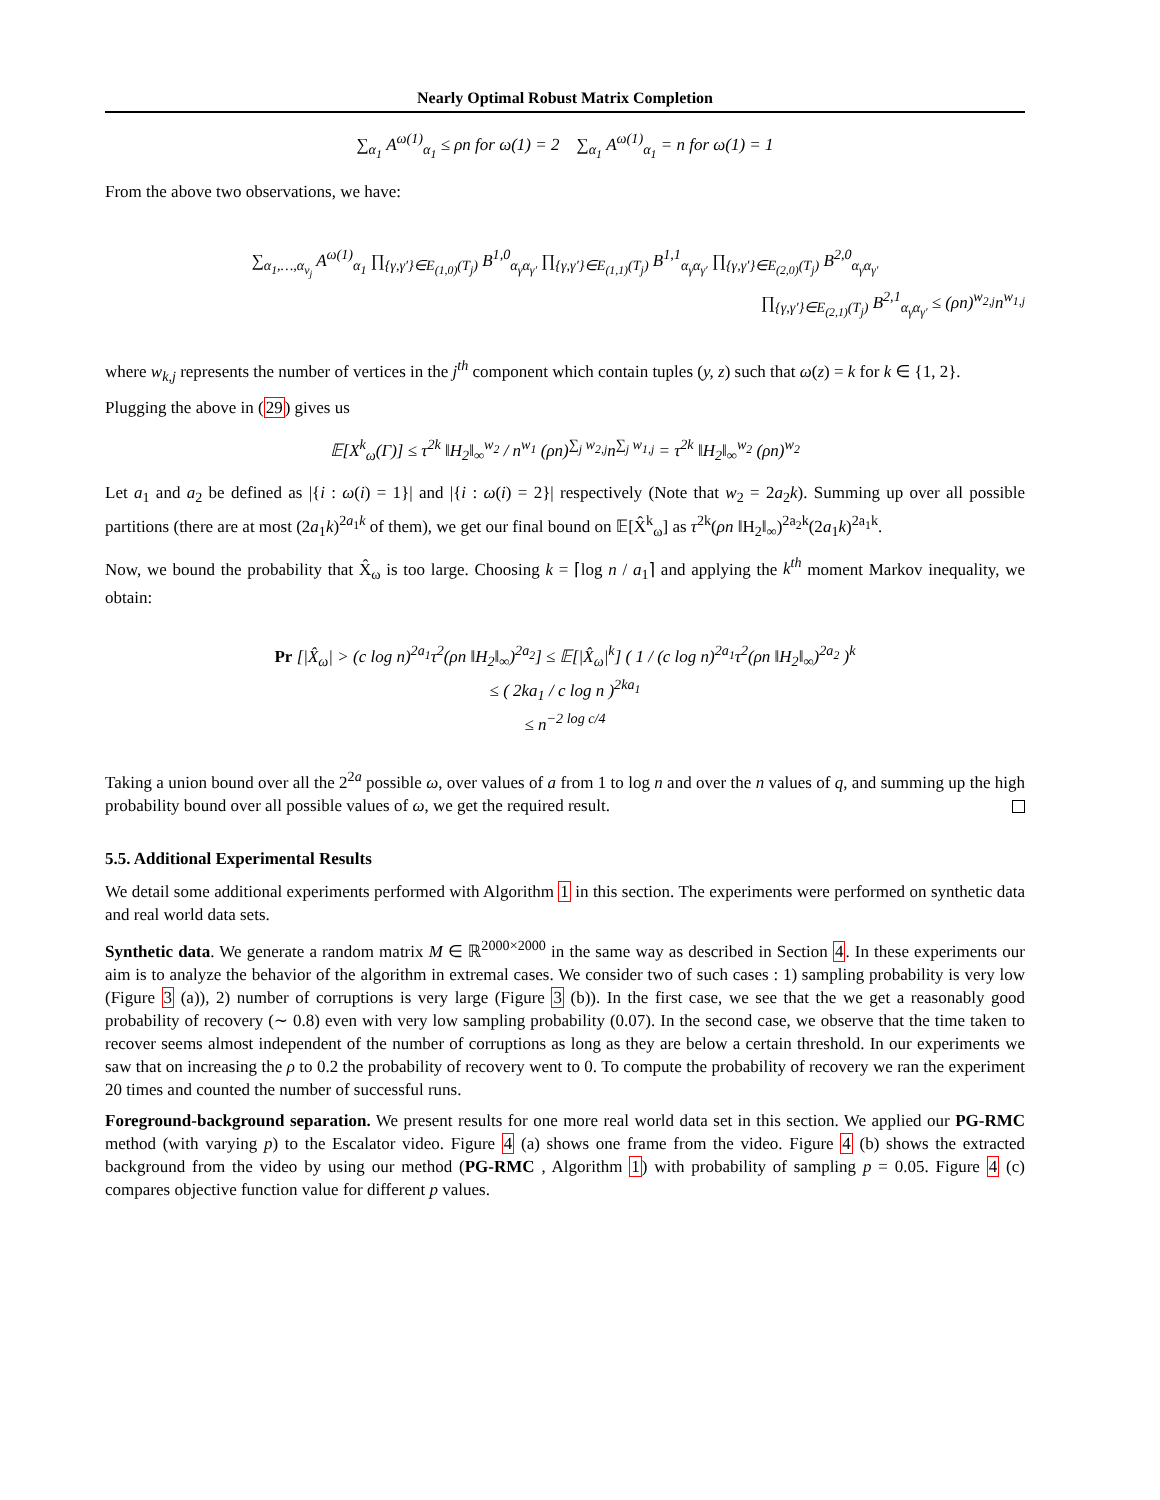Nearly Optimal Robust Matrix Completion
∑<sub>α<sub>1</sub></sub> A<sup>ω(1)</sup><sub>α<sub>1</sub></sub> ≤ ρn for ω(1) = 2 ∑<sub>α<sub>1</sub></sub> A<sup>ω(1)</sup><sub>α<sub>1</sub></sub> = n for ω(1) = 1
From the above two observations, we have:
∑<sub>α<sub>1</sub>,…,α<sub>v<sub>j</sub></sub></sub> A<sup>ω(1)</sup><sub>α<sub>1</sub></sub> ∏<sub>{γ,γ′}∈E<sub>(1,0)</sub>(T<sub>j</sub>)</sub> B<sup>1,0</sup><sub>α<sub>γ</sub>α<sub>γ′</sub></sub> ∏<sub>{γ,γ′}∈E<sub>(1,1)</sub>(T<sub>j</sub>)</sub> B<sup>1,1</sup><sub>α<sub>γ</sub>α<sub>γ′</sub></sub> ∏<sub>{γ,γ′}∈E<sub>(2,0)</sub>(T<sub>j</sub>)</sub> B<sup>2,0</sup><sub>α<sub>γ</sub>α<sub>γ′</sub></sub>
∏<sub>{γ,γ′}∈E<sub>(2,1)</sub>(T<sub>j</sub>)</sub> B<sup>2,1</sup><sub>α<sub>γ</sub>α<sub>γ′</sub></sub> ≤ (ρn)<sup>w<sub>2,j</sub></sup>n<sup>w<sub>1,j</sub></sup>
where w<sub>k,j</sub> represents the number of vertices in the j<sup>th</sup> component which contain tuples (y, z) such that ω(z) = k for k ∈ {1, 2}.
Plugging the above in (29) gives us
𝔼[X<sup>k</sup><sub>ω</sub>(Γ)] ≤ τ<sup>2k</sup> ‖H<sub>2</sub>‖<sub>∞</sub><sup>w<sub>2</sub></sup> / n<sup>w<sub>1</sub></sup> (ρn)<sup>∑<sub>j</sub> w<sub>2,j</sub></sup>n<sup>∑<sub>j</sub> w<sub>1,j</sub></sup> = τ<sup>2k</sup> ‖H<sub>2</sub>‖<sub>∞</sub><sup>w<sub>2</sub></sup> (ρn)<sup>w<sub>2</sub></sup>
Let a<sub>1</sub> and a<sub>2</sub> be defined as |{i : ω(i) = 1}| and |{i : ω(i) = 2}| respectively (Note that w<sub>2</sub> = 2a<sub>2</sub>k). Summing up over all possible partitions (there are at most (2a<sub>1</sub>k)<sup>2a<sub>1</sub>k</sup> of them), we get our final bound on 𝔼[X̂<sup>k</sup><sub>ω</sub>] as τ<sup>2k</sup>(ρn ‖H<sub>2</sub>‖<sub>∞</sub>)<sup>2a<sub>2</sub>k</sup>(2a<sub>1</sub>k)<sup>2a<sub>1</sub>k</sup>.
Now, we bound the probability that X̂<sub>ω</sub> is too large. Choosing k = ⌈log n / a<sub>1</sub>⌉ and applying the k<sup>th</sup> moment Markov inequality, we obtain:
Pr [|X̂<sub>ω</sub>| > (c log n)<sup>2a<sub>1</sub></sup>τ<sup>2</sup>(ρn ‖H<sub>2</sub>‖<sub>∞</sub>)<sup>2a<sub>2</sub></sup>] ≤ 𝔼[|X̂<sub>ω</sub>|<sup>k</sup>] ( 1 / (c log n)<sup>2a<sub>1</sub></sup>τ<sup>2</sup>(ρn ‖H<sub>2</sub>‖<sub>∞</sub>)<sup>2a<sub>2</sub></sup> )<sup>k</sup>
≤ ( 2ka<sub>1</sub> / c log n )<sup>2ka<sub>1</sub></sup>
≤ n<sup>−2 log c/4</sup>
Taking a union bound over all the 2<sup>2a</sup> possible ω, over values of a from 1 to log n and over the n values of q, and summing up the high probability bound over all possible values of ω, we get the required result.
5.5. Additional Experimental Results
We detail some additional experiments performed with Algorithm 1 in this section. The experiments were performed on synthetic data and real world data sets.
Synthetic data. We generate a random matrix M ∈ ℝ<sup>2000×2000</sup> in the same way as described in Section 4. In these experiments our aim is to analyze the behavior of the algorithm in extremal cases. We consider two of such cases : 1) sampling probability is very low (Figure 3 (a)), 2) number of corruptions is very large (Figure 3 (b)). In the first case, we see that the we get a reasonably good probability of recovery (∼ 0.8) even with very low sampling probability (0.07). In the second case, we observe that the time taken to recover seems almost independent of the number of corruptions as long as they are below a certain threshold. In our experiments we saw that on increasing the ρ to 0.2 the probability of recovery went to 0. To compute the probability of recovery we ran the experiment 20 times and counted the number of successful runs.
Foreground-background separation. We present results for one more real world data set in this section. We applied our PG-RMC method (with varying p) to the Escalator video. Figure 4 (a) shows one frame from the video. Figure 4 (b) shows the extracted background from the video by using our method (PG-RMC , Algorithm 1) with probability of sampling p = 0.05. Figure 4 (c) compares objective function value for different p values.